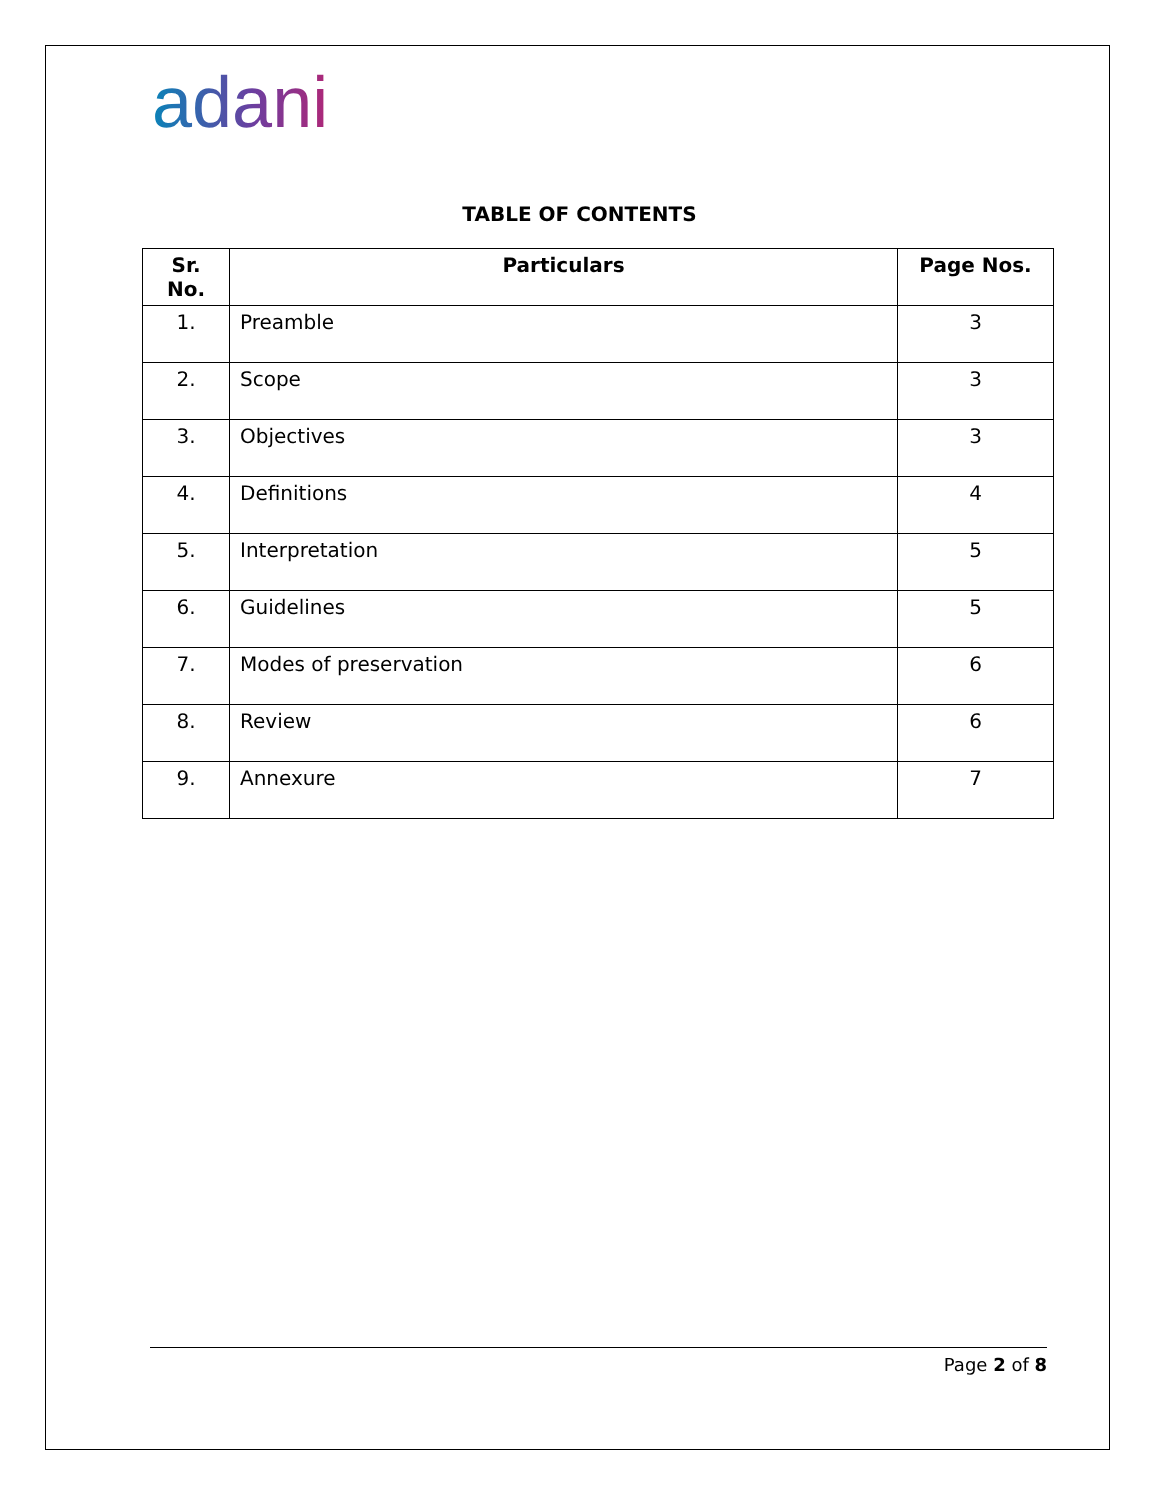adani
TABLE OF CONTENTS
| Sr. No. | Particulars | Page Nos. |
| --- | --- | --- |
| 1. | Preamble | 3 |
| 2. | Scope | 3 |
| 3. | Objectives | 3 |
| 4. | Definitions | 4 |
| 5. | Interpretation | 5 |
| 6. | Guidelines | 5 |
| 7. | Modes of preservation | 6 |
| 8. | Review | 6 |
| 9. | Annexure | 7 |
Page 2 of 8